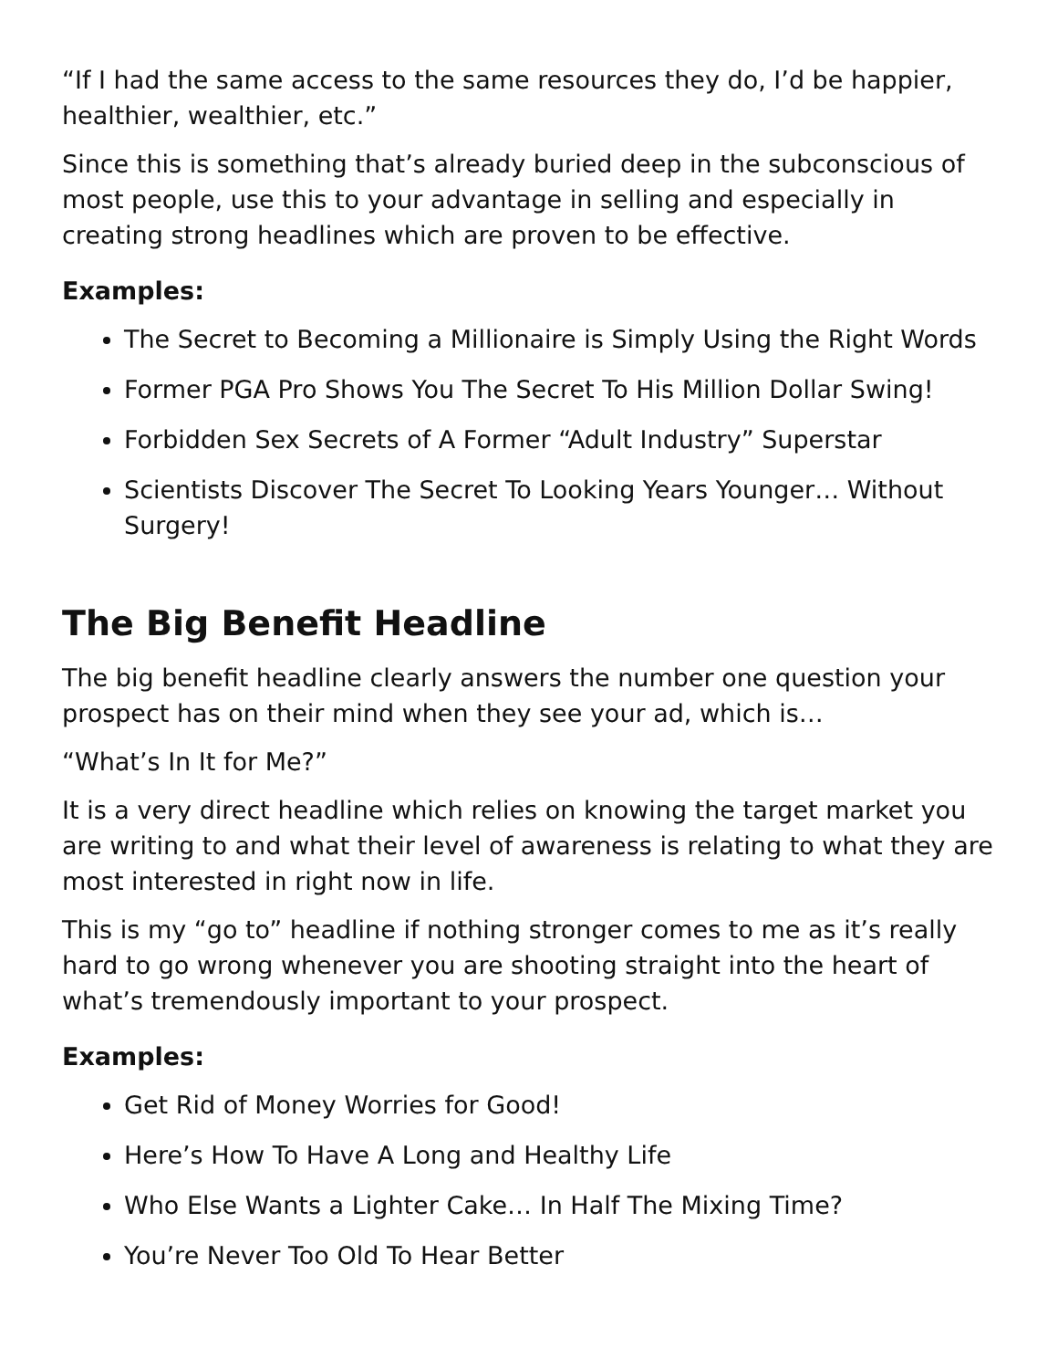“If I had the same access to the same resources they do, I’d be happier, healthier, wealthier, etc.”
Since this is something that’s already buried deep in the subconscious of most people, use this to your advantage in selling and especially in creating strong headlines which are proven to be effective.
Examples:
The Secret to Becoming a Millionaire is Simply Using the Right Words
Former PGA Pro Shows You The Secret To His Million Dollar Swing!
Forbidden Sex Secrets of A Former “Adult Industry” Superstar
Scientists Discover The Secret To Looking Years Younger… Without Surgery!
The Big Benefit Headline
The big benefit headline clearly answers the number one question your prospect has on their mind when they see your ad, which is…
“What’s In It for Me?”
It is a very direct headline which relies on knowing the target market you are writing to and what their level of awareness is relating to what they are most interested in right now in life.
This is my “go to” headline if nothing stronger comes to me as it’s really hard to go wrong whenever you are shooting straight into the heart of what’s tremendously important to your prospect.
Examples:
Get Rid of Money Worries for Good!
Here’s How To Have A Long and Healthy Life
Who Else Wants a Lighter Cake… In Half The Mixing Time?
You’re Never Too Old To Hear Better